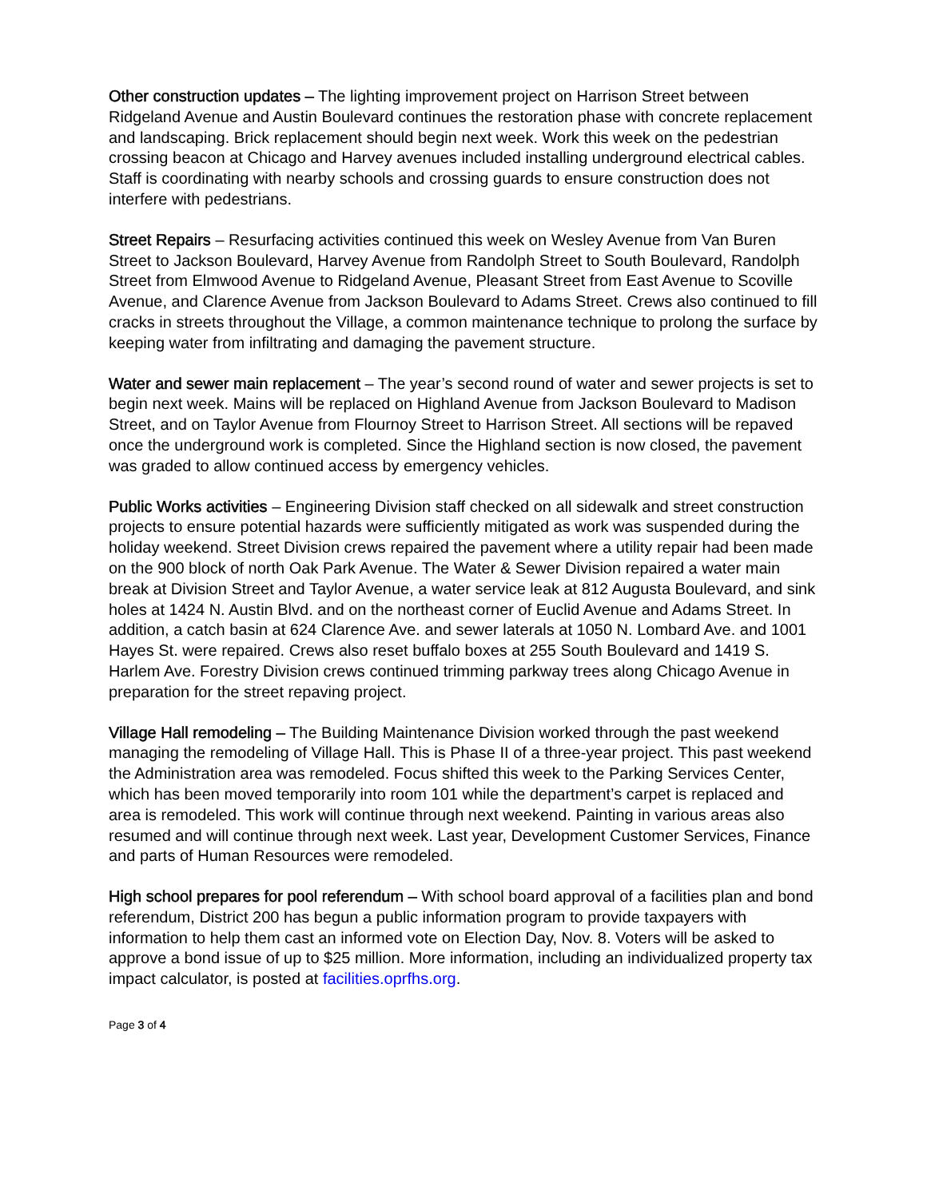Other construction updates – The lighting improvement project on Harrison Street between Ridgeland Avenue and Austin Boulevard continues the restoration phase with concrete replacement and landscaping. Brick replacement should begin next week. Work this week on the pedestrian crossing beacon at Chicago and Harvey avenues included installing underground electrical cables. Staff is coordinating with nearby schools and crossing guards to ensure construction does not interfere with pedestrians.
Street Repairs – Resurfacing activities continued this week on Wesley Avenue from Van Buren Street to Jackson Boulevard, Harvey Avenue from Randolph Street to South Boulevard, Randolph Street from Elmwood Avenue to Ridgeland Avenue, Pleasant Street from East Avenue to Scoville Avenue, and Clarence Avenue from Jackson Boulevard to Adams Street. Crews also continued to fill cracks in streets throughout the Village, a common maintenance technique to prolong the surface by keeping water from infiltrating and damaging the pavement structure.
Water and sewer main replacement – The year’s second round of water and sewer projects is set to begin next week. Mains will be replaced on Highland Avenue from Jackson Boulevard to Madison Street, and on Taylor Avenue from Flournoy Street to Harrison Street. All sections will be repaved once the underground work is completed. Since the Highland section is now closed, the pavement was graded to allow continued access by emergency vehicles.
Public Works activities – Engineering Division staff checked on all sidewalk and street construction projects to ensure potential hazards were sufficiently mitigated as work was suspended during the holiday weekend. Street Division crews repaired the pavement where a utility repair had been made on the 900 block of north Oak Park Avenue. The Water & Sewer Division repaired a water main break at Division Street and Taylor Avenue, a water service leak at 812 Augusta Boulevard, and sink holes at 1424 N. Austin Blvd. and on the northeast corner of Euclid Avenue and Adams Street. In addition, a catch basin at 624 Clarence Ave. and sewer laterals at 1050 N. Lombard Ave. and 1001 Hayes St. were repaired. Crews also reset buffalo boxes at 255 South Boulevard and 1419 S. Harlem Ave. Forestry Division crews continued trimming parkway trees along Chicago Avenue in preparation for the street repaving project.
Village Hall remodeling – The Building Maintenance Division worked through the past weekend managing the remodeling of Village Hall. This is Phase II of a three-year project. This past weekend the Administration area was remodeled. Focus shifted this week to the Parking Services Center, which has been moved temporarily into room 101 while the department’s carpet is replaced and area is remodeled. This work will continue through next weekend. Painting in various areas also resumed and will continue through next week. Last year, Development Customer Services, Finance and parts of Human Resources were remodeled.
High school prepares for pool referendum – With school board approval of a facilities plan and bond referendum, District 200 has begun a public information program to provide taxpayers with information to help them cast an informed vote on Election Day, Nov. 8. Voters will be asked to approve a bond issue of up to $25 million. More information, including an individualized property tax impact calculator, is posted at facilities.oprfhs.org.
Page 3 of 4